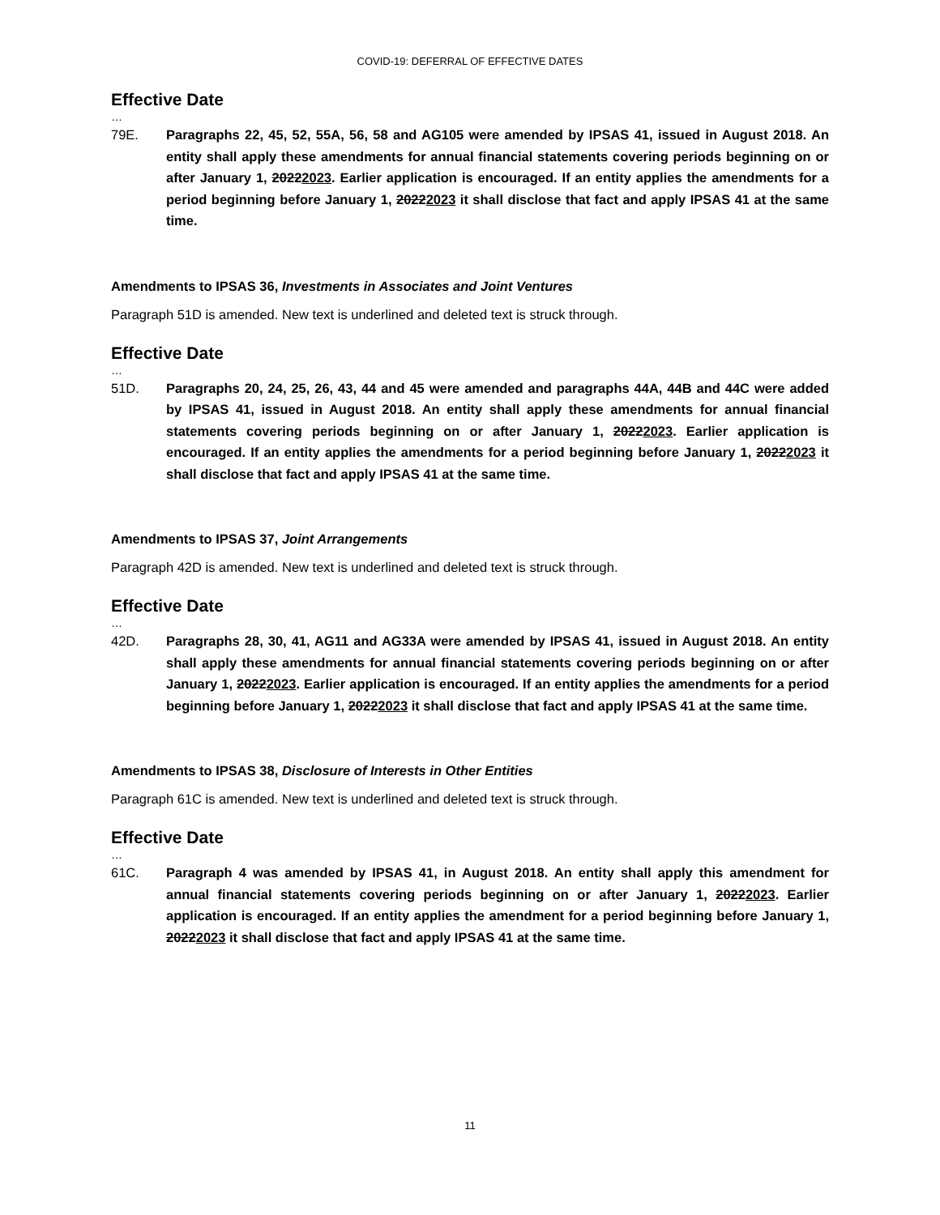COVID-19: DEFERRAL OF EFFECTIVE DATES
Effective Date
…
79E. Paragraphs 22, 45, 52, 55A, 56, 58 and AG105 were amended by IPSAS 41, issued in August 2018. An entity shall apply these amendments for annual financial statements covering periods beginning on or after January 1, 20222023. Earlier application is encouraged. If an entity applies the amendments for a period beginning before January 1, 20222023 it shall disclose that fact and apply IPSAS 41 at the same time.
Amendments to IPSAS 36, Investments in Associates and Joint Ventures
Paragraph 51D is amended. New text is underlined and deleted text is struck through.
Effective Date
…
51D. Paragraphs 20, 24, 25, 26, 43, 44 and 45 were amended and paragraphs 44A, 44B and 44C were added by IPSAS 41, issued in August 2018. An entity shall apply these amendments for annual financial statements covering periods beginning on or after January 1, 20222023. Earlier application is encouraged. If an entity applies the amendments for a period beginning before January 1, 20222023 it shall disclose that fact and apply IPSAS 41 at the same time.
Amendments to IPSAS 37, Joint Arrangements
Paragraph 42D is amended. New text is underlined and deleted text is struck through.
Effective Date
…
42D. Paragraphs 28, 30, 41, AG11 and AG33A were amended by IPSAS 41, issued in August 2018. An entity shall apply these amendments for annual financial statements covering periods beginning on or after January 1, 20222023. Earlier application is encouraged. If an entity applies the amendments for a period beginning before January 1, 20222023 it shall disclose that fact and apply IPSAS 41 at the same time.
Amendments to IPSAS 38, Disclosure of Interests in Other Entities
Paragraph 61C is amended. New text is underlined and deleted text is struck through.
Effective Date
…
61C. Paragraph 4 was amended by IPSAS 41, in August 2018. An entity shall apply this amendment for annual financial statements covering periods beginning on or after January 1, 20222023. Earlier application is encouraged. If an entity applies the amendment for a period beginning before January 1, 20222023 it shall disclose that fact and apply IPSAS 41 at the same time.
11